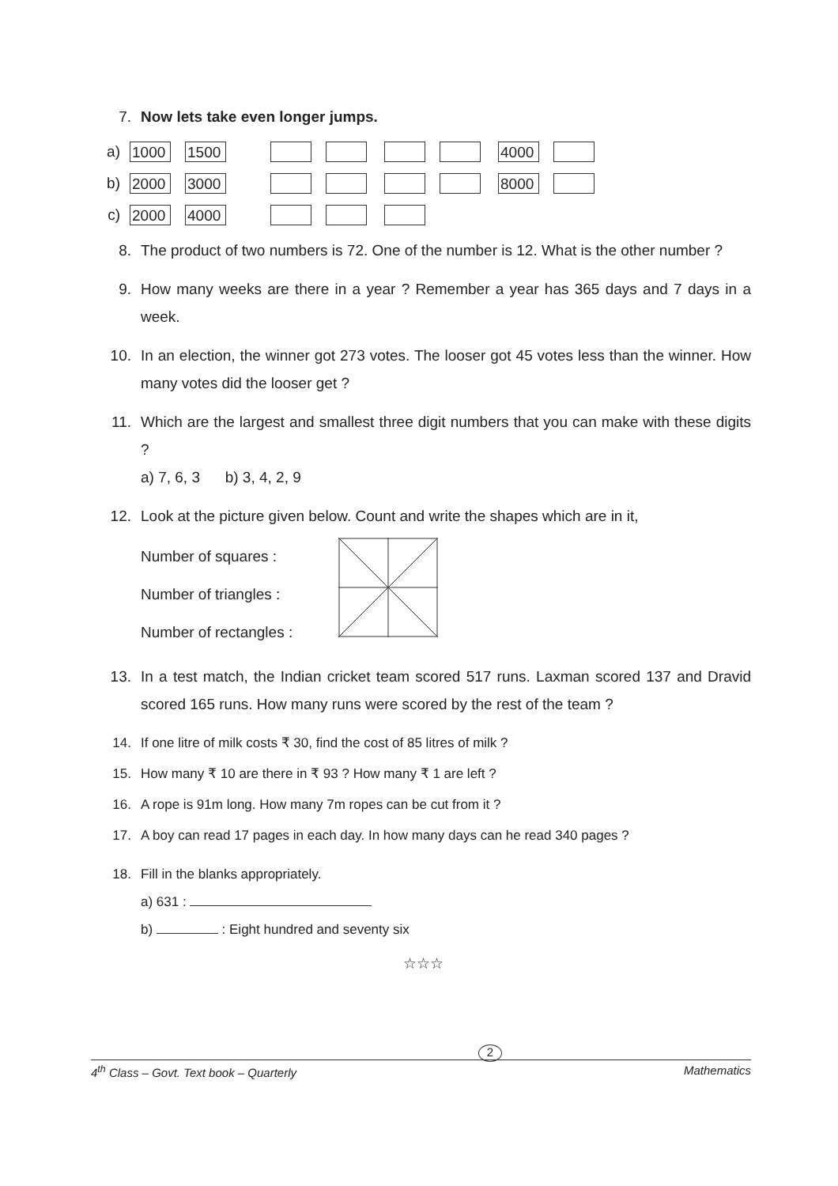7. Now lets take even longer jumps.
a)
1000 1500 4000
b)
2000 3000 8000
c)
2000 4000
8. The product of two numbers is 72. One of the number is 12. What is the other number ?
9. How many weeks are there in a year ? Remember a year has 365 days and 7 days in a week.
10. In an election, the winner got 273 votes. The looser got 45 votes less than the winner. How many votes did the looser get ?
11. Which are the largest and smallest three digit numbers that you can make with these digits ?
a) 7, 6, 3 b) 3, 4, 2, 9
12. Look at the picture given below. Count and write the shapes which are in it,
Number of squares :
Number of triangles :
Number of rectangles :
13. In a test match, the Indian cricket team scored 517 runs. Laxman scored 137 and Dravid scored 165 runs. How many runs were scored by the rest of the team ?
14. If one litre of milk costs ₹ 30, find the cost of 85 litres of milk ?
15. How many ₹ 10 are there in ₹ 93 ? How many ₹ 1 are left ?
16. A rope is 91m long. How many 7m ropes can be cut from it ?
17. A boy can read 17 pages in each day. In how many days can he read 340 pages ?
18. Fill in the blanks appropriately.
a) 631 :
b) : Eight hundred and seventy six
☆☆☆
4<sup>th</sup> Class – Govt. Text book – Quarterly 2 Mathematics